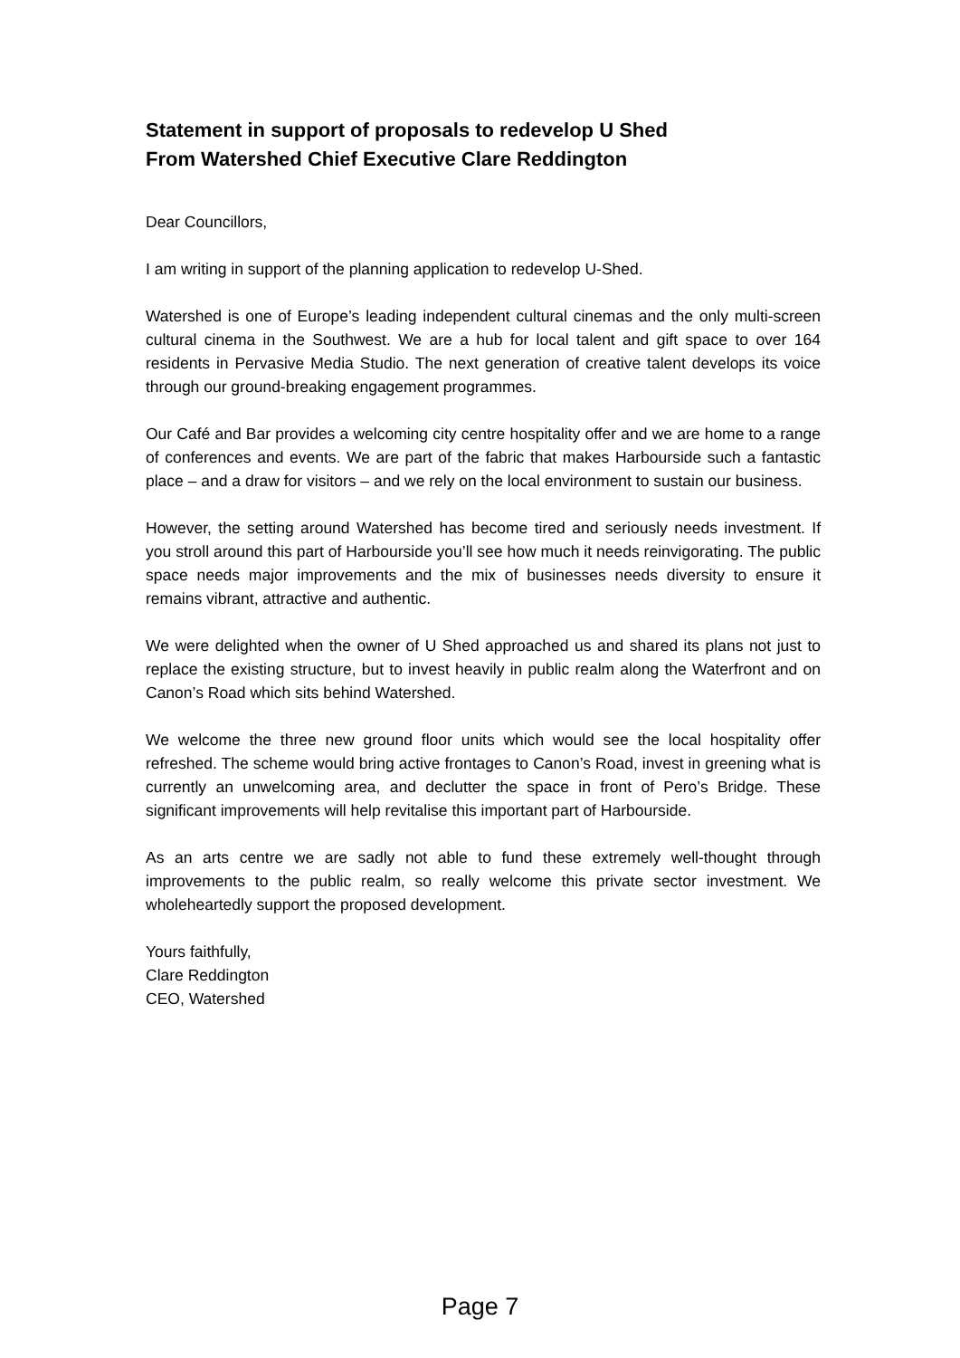Statement in support of proposals to redevelop U Shed
From Watershed Chief Executive Clare Reddington
Dear Councillors,
I am writing in support of the planning application to redevelop U-Shed.
Watershed is one of Europe’s leading independent cultural cinemas and the only multi-screen cultural cinema in the Southwest. We are a hub for local talent and gift space to over 164 residents in Pervasive Media Studio. The next generation of creative talent develops its voice through our ground-breaking engagement programmes.
Our Café and Bar provides a welcoming city centre hospitality offer and we are home to a range of conferences and events. We are part of the fabric that makes Harbourside such a fantastic place – and a draw for visitors – and we rely on the local environment to sustain our business.
However, the setting around Watershed has become tired and seriously needs investment. If you stroll around this part of Harbourside you’ll see how much it needs reinvigorating. The public space needs major improvements and the mix of businesses needs diversity to ensure it remains vibrant, attractive and authentic.
We were delighted when the owner of U Shed approached us and shared its plans not just to replace the existing structure, but to invest heavily in public realm along the Waterfront and on Canon’s Road which sits behind Watershed.
We welcome the three new ground floor units which would see the local hospitality offer refreshed. The scheme would bring active frontages to Canon’s Road, invest in greening what is currently an unwelcoming area, and declutter the space in front of Pero’s Bridge. These significant improvements will help revitalise this important part of Harbourside.
As an arts centre we are sadly not able to fund these extremely well-thought through improvements to the public realm, so really welcome this private sector investment. We wholeheartedly support the proposed development.
Yours faithfully,
Clare Reddington
CEO, Watershed
Page 7